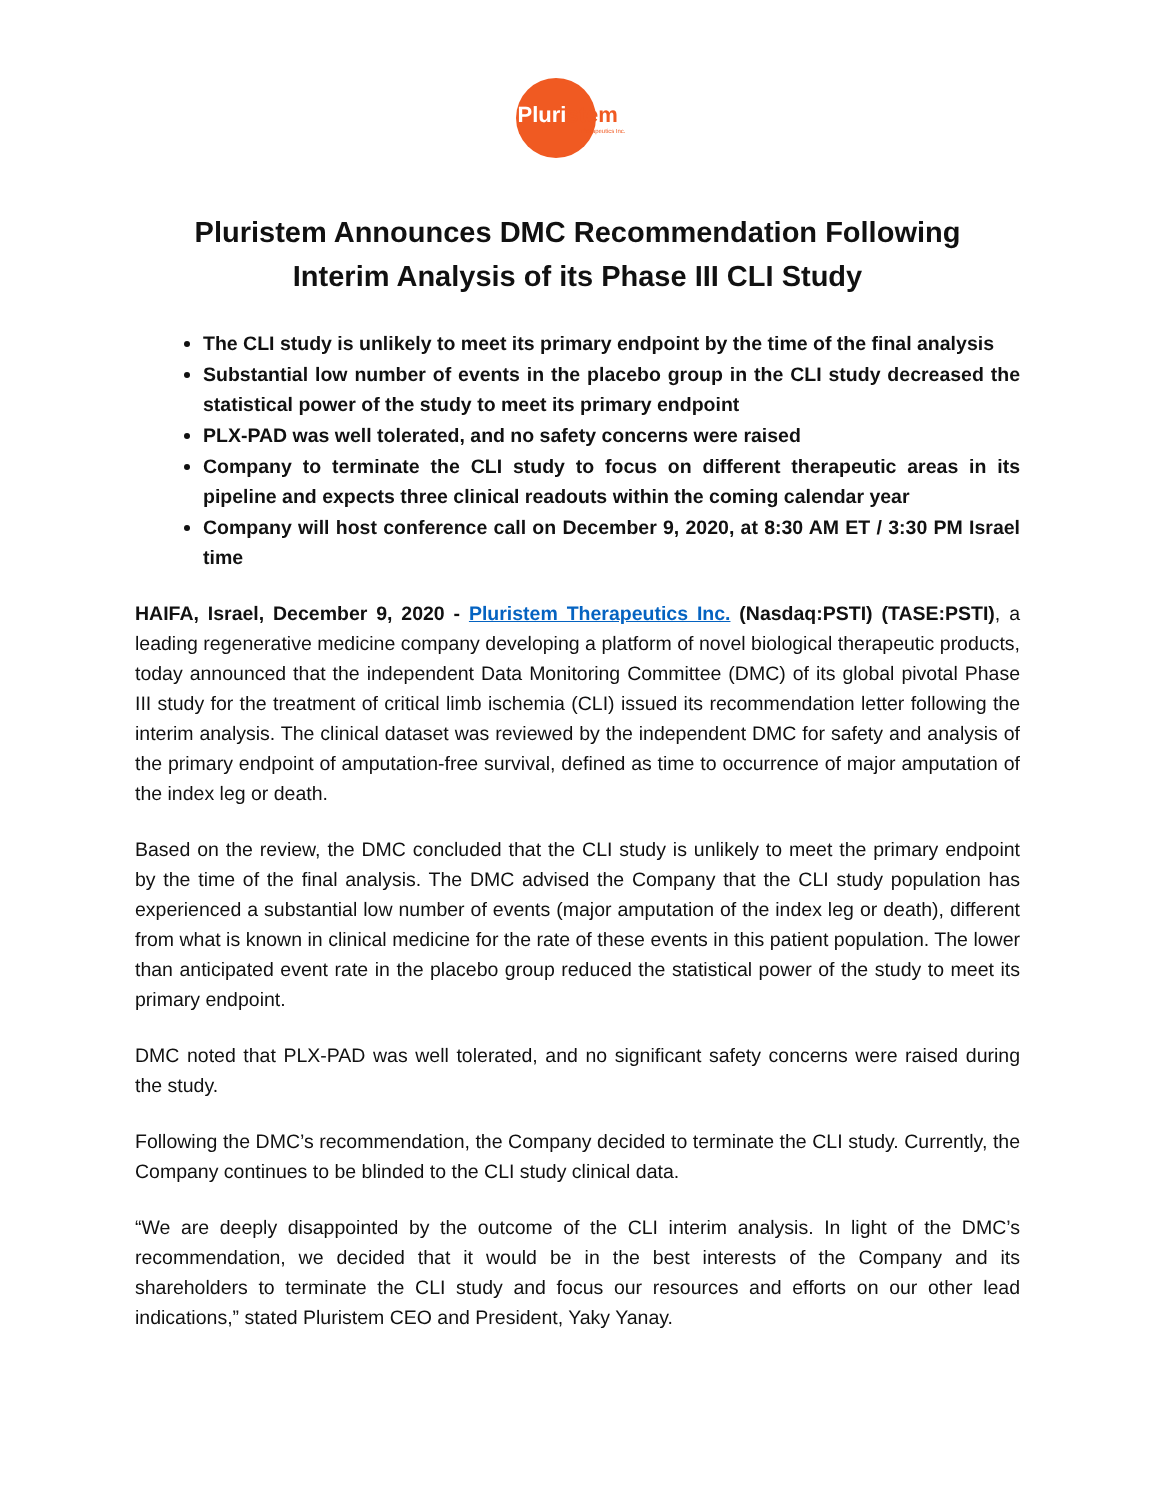Pluristem
Therapeutics Inc.
Pluristem Announces DMC Recommendation Following
Interim Analysis of its Phase III CLI Study
The CLI study is unlikely to meet its primary endpoint by the time of the final analysis
Substantial low number of events in the placebo group in the CLI study decreased the statistical power of the study to meet its primary endpoint
PLX-PAD was well tolerated, and no safety concerns were raised
Company to terminate the CLI study to focus on different therapeutic areas in its pipeline and expects three clinical readouts within the coming calendar year
Company will host conference call on December 9, 2020, at 8:30 AM ET / 3:30 PM Israel time
HAIFA, Israel, December 9, 2020 - Pluristem Therapeutics Inc. (Nasdaq:PSTI) (TASE:PSTI), a leading regenerative medicine company developing a platform of novel biological therapeutic products, today announced that the independent Data Monitoring Committee (DMC) of its global pivotal Phase III study for the treatment of critical limb ischemia (CLI) issued its recommendation letter following the interim analysis. The clinical dataset was reviewed by the independent DMC for safety and analysis of the primary endpoint of amputation-free survival, defined as time to occurrence of major amputation of the index leg or death.
Based on the review, the DMC concluded that the CLI study is unlikely to meet the primary endpoint by the time of the final analysis. The DMC advised the Company that the CLI study population has experienced a substantial low number of events (major amputation of the index leg or death), different from what is known in clinical medicine for the rate of these events in this patient population. The lower than anticipated event rate in the placebo group reduced the statistical power of the study to meet its primary endpoint.
DMC noted that PLX-PAD was well tolerated, and no significant safety concerns were raised during the study.
Following the DMC’s recommendation, the Company decided to terminate the CLI study. Currently, the Company continues to be blinded to the CLI study clinical data.
“We are deeply disappointed by the outcome of the CLI interim analysis. In light of the DMC’s recommendation, we decided that it would be in the best interests of the Company and its shareholders to terminate the CLI study and focus our resources and efforts on our other lead indications,” stated Pluristem CEO and President, Yaky Yanay.